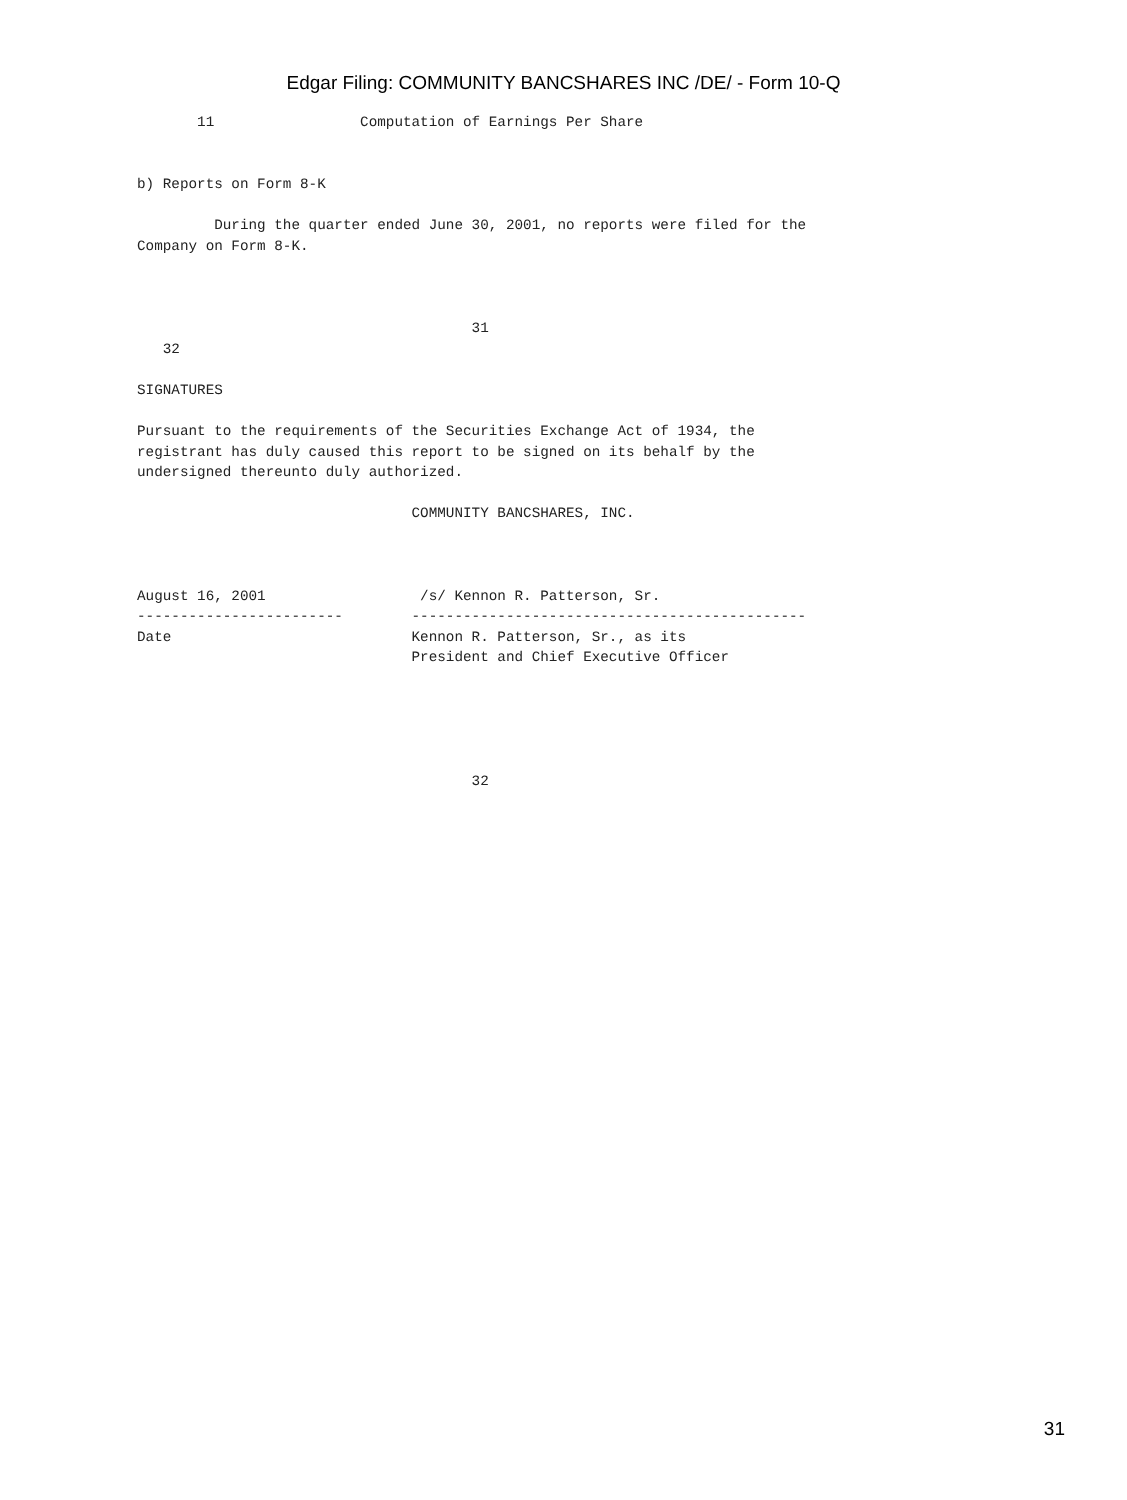Edgar Filing: COMMUNITY BANCSHARES INC /DE/ - Form 10-Q
       11                 Computation of Earnings Per Share


b) Reports on Form 8-K

         During the quarter ended June 30, 2001, no reports were filed for the
Company on Form 8-K.



                                       31
   32

SIGNATURES

Pursuant to the requirements of the Securities Exchange Act of 1934, the
registrant has duly caused this report to be signed on its behalf by the
undersigned thereunto duly authorized.

                                COMMUNITY BANCSHARES, INC.



August 16, 2001                  /s/ Kennon R. Patterson, Sr.
------------------------        ----------------------------------------------
Date                            Kennon R. Patterson, Sr., as its
                                President and Chief Executive Officer





                                       32
31